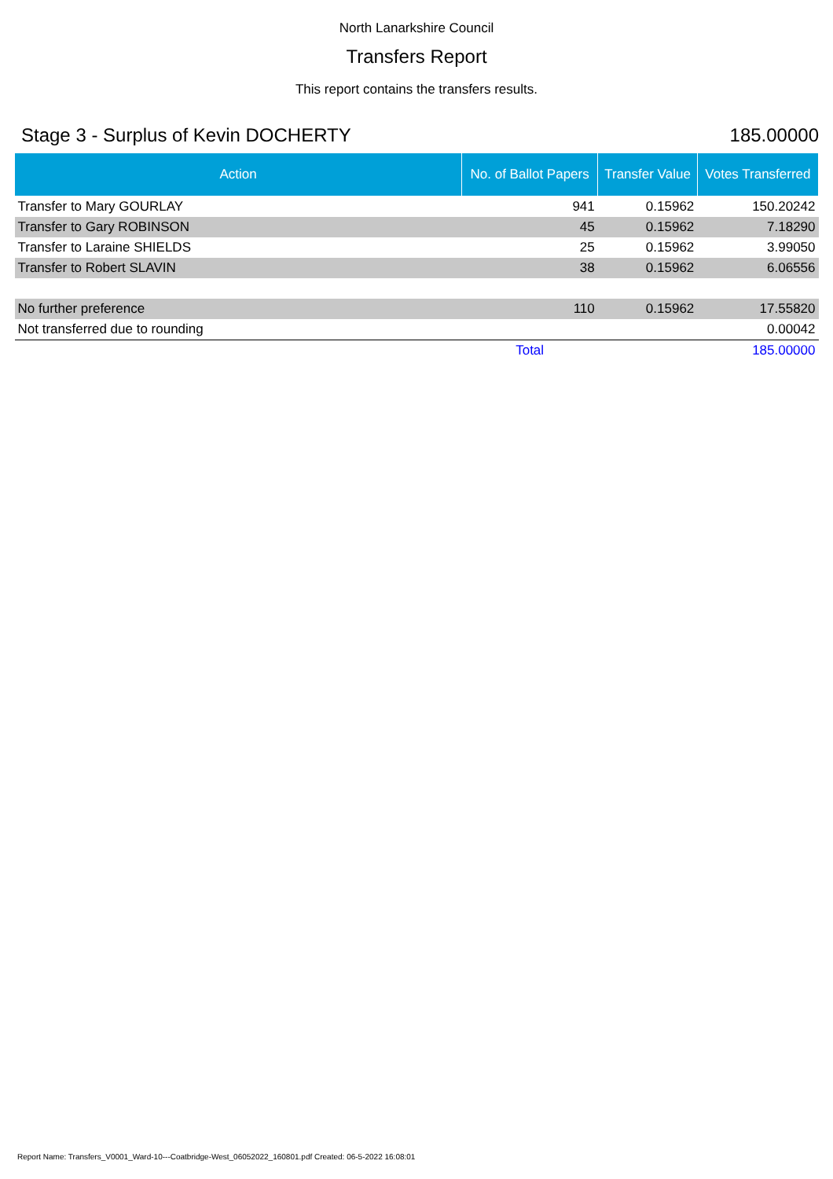North Lanarkshire Council
Transfers Report
This report contains the transfers results.
Stage 3 - Surplus of Kevin DOCHERTY 185.00000
| Action | No. of Ballot Papers | Transfer Value | Votes Transferred |
| --- | --- | --- | --- |
| Transfer to Mary GOURLAY | 941 | 0.15962 | 150.20242 |
| Transfer to Gary ROBINSON | 45 | 0.15962 | 7.18290 |
| Transfer to Laraine SHIELDS | 25 | 0.15962 | 3.99050 |
| Transfer to Robert SLAVIN | 38 | 0.15962 | 6.06556 |
| No further preference | 110 | 0.15962 | 17.55820 |
| Not transferred due to rounding | | | 0.00042 |
| | Total | | 185.00000 |
Report Name: Transfers_V0001_Ward-10---Coatbridge-West_06052022_160801.pdf Created: 06-5-2022 16:08:01